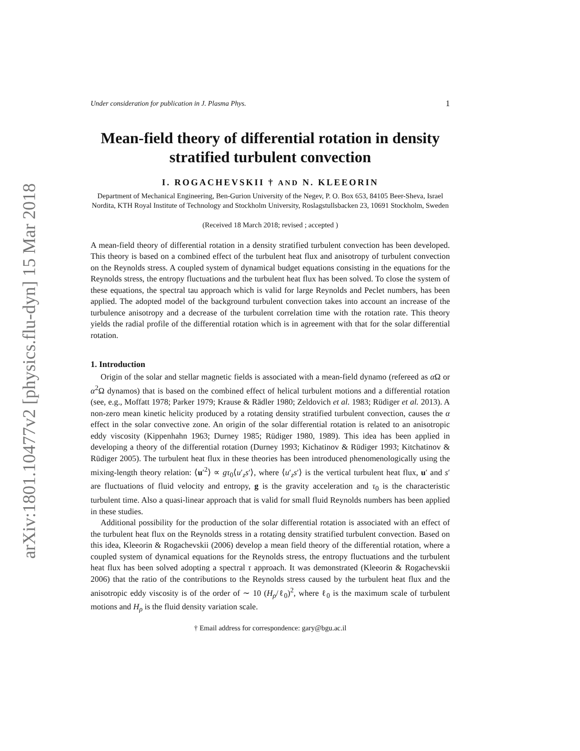arXiv:1801.10477v2 [physics.flu-dyn] 15 Mar 2018
Under consideration for publication in J. Plasma Phys. 1
Mean-field theory of differential rotation in density stratified turbulent convection
I. ROGACHEVSKII † AND N. KLEEORIN
Department of Mechanical Engineering, Ben-Gurion University of the Negev, P. O. Box 653, 84105 Beer-Sheva, Israel
Nordita, KTH Royal Institute of Technology and Stockholm University, Roslagstullsbacken 23, 10691 Stockholm, Sweden
(Received 18 March 2018; revised ; accepted )
A mean-field theory of differential rotation in a density stratified turbulent convection has been developed. This theory is based on a combined effect of the turbulent heat flux and anisotropy of turbulent convection on the Reynolds stress. A coupled system of dynamical budget equations consisting in the equations for the Reynolds stress, the entropy fluctuations and the turbulent heat flux has been solved. To close the system of these equations, the spectral tau approach which is valid for large Reynolds and Peclet numbers, has been applied. The adopted model of the background turbulent convection takes into account an increase of the turbulence anisotropy and a decrease of the turbulent correlation time with the rotation rate. This theory yields the radial profile of the differential rotation which is in agreement with that for the solar differential rotation.
1. Introduction
Origin of the solar and stellar magnetic fields is associated with a mean-field dynamo (refereed as α Ω or α<sup>2</sup>Ω dynamos) that is based on the combined effect of helical turbulent motions and a differential rotation (see, e.g., Moffatt 1978; Parker 1979; Krause & Rädler 1980; Zeldovich et al. 1983; Rüdiger et al. 2013). A non-zero mean kinetic helicity produced by a rotating density stratified turbulent convection, causes the α effect in the solar convective zone. An origin of the solar differential rotation is related to an anisotropic eddy viscosity (Kippenhahn 1963; Durney 1985; Rüdiger 1980, 1989). This idea has been applied in developing a theory of the differential rotation (Durney 1993; Kichatinov & Rüdiger 1993; Kitchatinov & Rüdiger 2005). The turbulent heat flux in these theories has been introduced phenomenologically using the mixing-length theory relation: ⟨u′<sup>2</sup>⟩ ∝ gτ<sub>0</sub>⟨u′<sub>z</sub>s′⟩, where ⟨u′<sub>z</sub>s′⟩ is the vertical turbulent heat flux, u′ and s′ are fluctuations of fluid velocity and entropy, g is the gravity acceleration and τ<sub>0</sub> is the characteristic turbulent time. Also a quasi-linear approach that is valid for small fluid Reynolds numbers has been applied in these studies.
Additional possibility for the production of the solar differential rotation is associated with an effect of the turbulent heat flux on the Reynolds stress in a rotating density stratified turbulent convection. Based on this idea, Kleeorin & Rogachevskii (2006) develop a mean field theory of the differential rotation, where a coupled system of dynamical equations for the Reynolds stress, the entropy fluctuations and the turbulent heat flux has been solved adopting a spectral τ approach. It was demonstrated (Kleeorin & Rogachevskii 2006) that the ratio of the contributions to the Reynolds stress caused by the turbulent heat flux and the anisotropic eddy viscosity is of the order of ∼ 10 (H<sub>ρ</sub>/ℓ<sub>0</sub>)<sup>2</sup>, where ℓ<sub>0</sub> is the maximum scale of turbulent motions and H<sub>ρ</sub> is the fluid density variation scale.
† Email address for correspondence: gary@bgu.ac.il